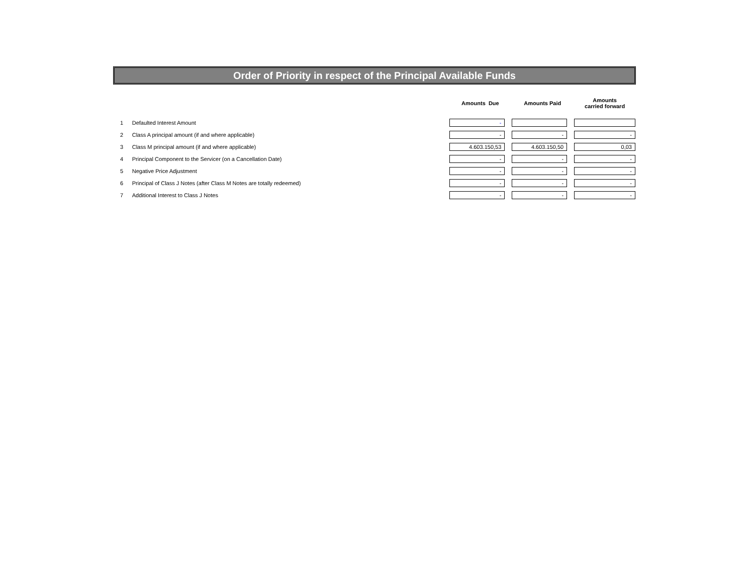Order of Priority in respect of the Principal Available Funds
| | | Amounts Due | Amounts Paid | Amounts carried forward |
| --- | --- | --- | --- | --- |
| 1 | Defaulted Interest Amount | - | | |
| 2 | Class A principal amount (if and where applicable) | - | - | - |
| 3 | Class M principal amount (if and where applicable) | 4.603.150,53 | 4.603.150,50 | 0,03 |
| 4 | Principal Component to the Servicer (on a Cancellation Date) | - | - | - |
| 5 | Negative Price Adjustment | - | - | - |
| 6 | Principal of Class J Notes (after Class M Notes are totally redeemed) | - | - | - |
| 7 | Additional Interest to Class J Notes | - | - | - |